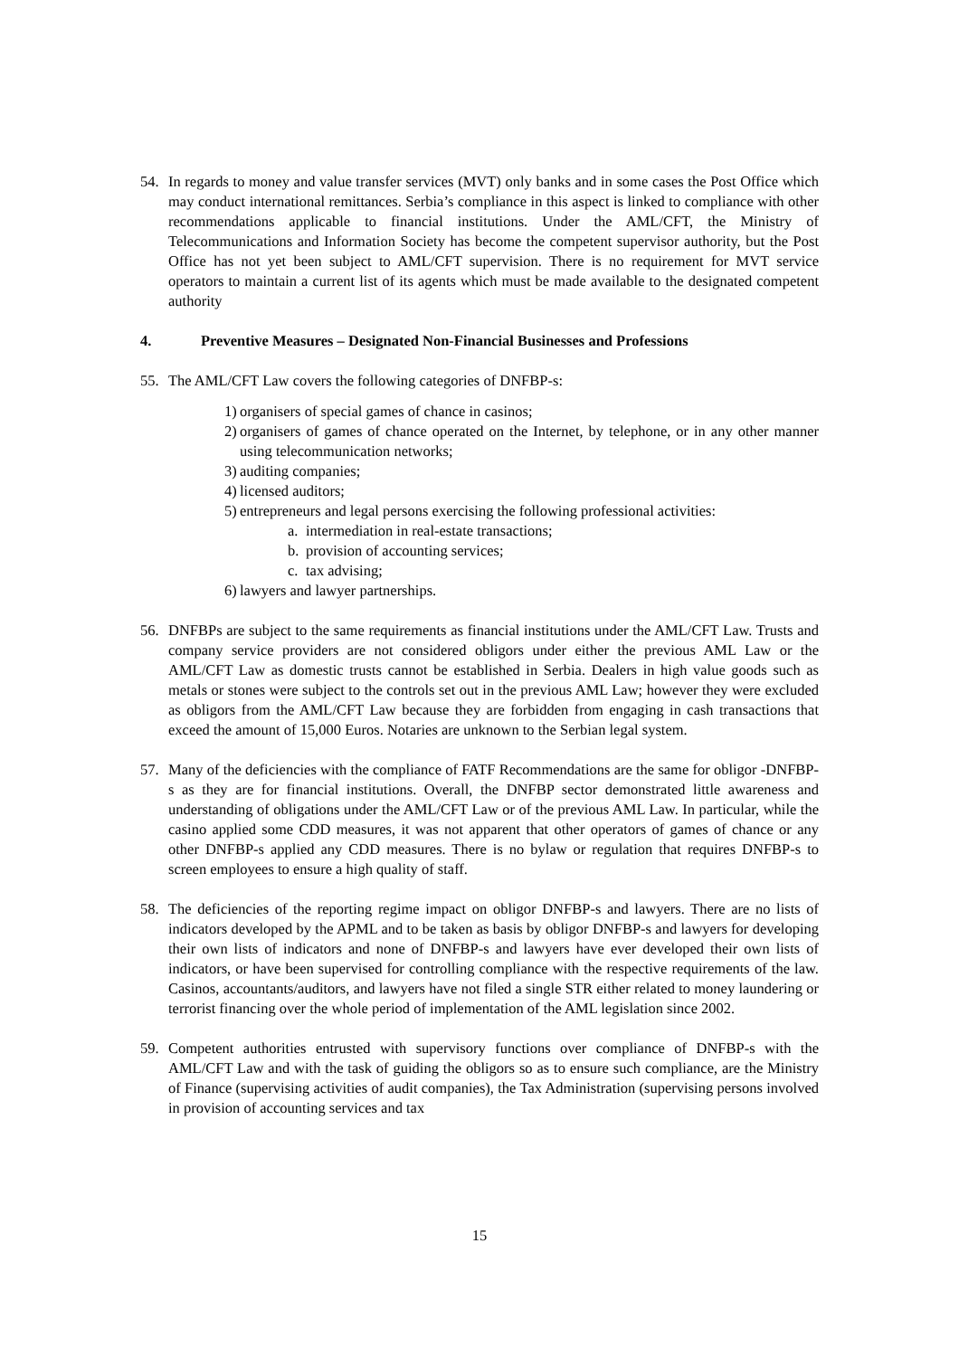54. In regards to money and value transfer services (MVT) only banks and in some cases the Post Office which may conduct international remittances. Serbia’s compliance in this aspect is linked to compliance with other recommendations applicable to financial institutions. Under the AML/CFT, the Ministry of Telecommunications and Information Society has become the competent supervisor authority, but the Post Office has not yet been subject to AML/CFT supervision. There is no requirement for MVT service operators to maintain a current list of its agents which must be made available to the designated competent authority
4. Preventive Measures – Designated Non-Financial Businesses and Professions
55. The AML/CFT Law covers the following categories of DNFBP-s:
1) organisers of special games of chance in casinos;
2) organisers of games of chance operated on the Internet, by telephone, or in any other manner using telecommunication networks;
3) auditing companies;
4) licensed auditors;
5) entrepreneurs and legal persons exercising the following professional activities:
a. intermediation in real-estate transactions;
b. provision of accounting services;
c. tax advising;
6) lawyers and lawyer partnerships.
56. DNFBPs are subject to the same requirements as financial institutions under the AML/CFT Law. Trusts and company service providers are not considered obligors under either the previous AML Law or the AML/CFT Law as domestic trusts cannot be established in Serbia. Dealers in high value goods such as metals or stones were subject to the controls set out in the previous AML Law; however they were excluded as obligors from the AML/CFT Law because they are forbidden from engaging in cash transactions that exceed the amount of 15,000 Euros. Notaries are unknown to the Serbian legal system.
57. Many of the deficiencies with the compliance of FATF Recommendations are the same for obligor -DNFBP-s as they are for financial institutions. Overall, the DNFBP sector demonstrated little awareness and understanding of obligations under the AML/CFT Law or of the previous AML Law. In particular, while the casino applied some CDD measures, it was not apparent that other operators of games of chance or any other DNFBP-s applied any CDD measures. There is no bylaw or regulation that requires DNFBP-s to screen employees to ensure a high quality of staff.
58. The deficiencies of the reporting regime impact on obligor DNFBP-s and lawyers. There are no lists of indicators developed by the APML and to be taken as basis by obligor DNFBP-s and lawyers for developing their own lists of indicators and none of DNFBP-s and lawyers have ever developed their own lists of indicators, or have been supervised for controlling compliance with the respective requirements of the law. Casinos, accountants/auditors, and lawyers have not filed a single STR either related to money laundering or terrorist financing over the whole period of implementation of the AML legislation since 2002.
59. Competent authorities entrusted with supervisory functions over compliance of DNFBP-s with the AML/CFT Law and with the task of guiding the obligors so as to ensure such compliance, are the Ministry of Finance (supervising activities of audit companies), the Tax Administration (supervising persons involved in provision of accounting services and tax
15